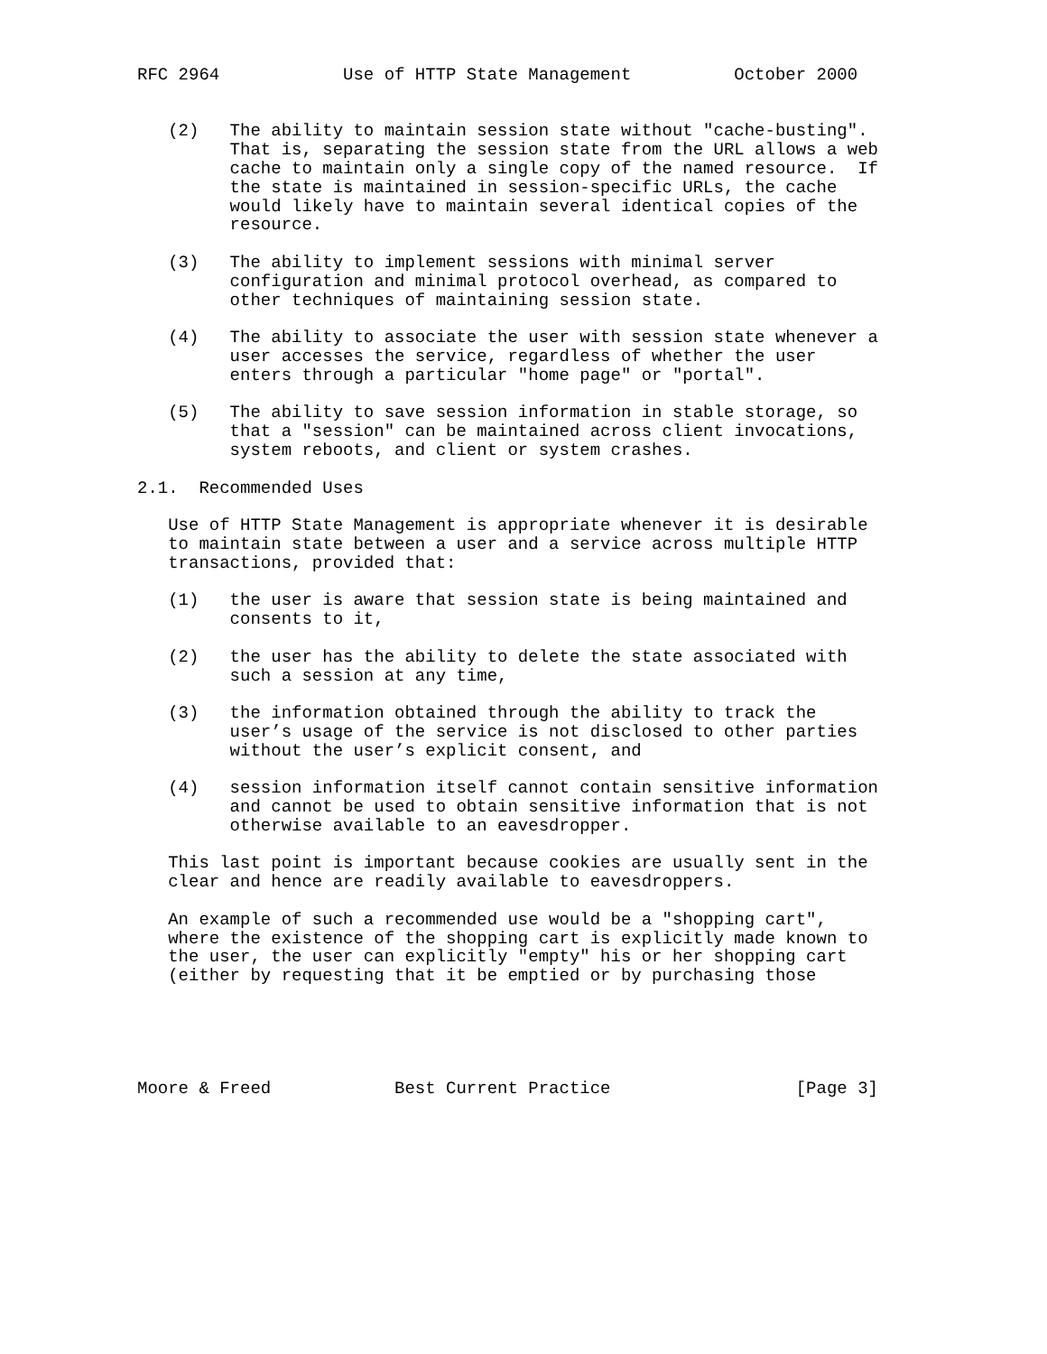RFC 2964            Use of HTTP State Management          October 2000


   (2)   The ability to maintain session state without "cache-busting".
         That is, separating the session state from the URL allows a web
         cache to maintain only a single copy of the named resource.  If
         the state is maintained in session-specific URLs, the cache
         would likely have to maintain several identical copies of the
         resource.

   (3)   The ability to implement sessions with minimal server
         configuration and minimal protocol overhead, as compared to
         other techniques of maintaining session state.

   (4)   The ability to associate the user with session state whenever a
         user accesses the service, regardless of whether the user
         enters through a particular "home page" or "portal".

   (5)   The ability to save session information in stable storage, so
         that a "session" can be maintained across client invocations,
         system reboots, and client or system crashes.

2.1.  Recommended Uses

   Use of HTTP State Management is appropriate whenever it is desirable
   to maintain state between a user and a service across multiple HTTP
   transactions, provided that:

   (1)   the user is aware that session state is being maintained and
         consents to it,

   (2)   the user has the ability to delete the state associated with
         such a session at any time,

   (3)   the information obtained through the ability to track the
         user’s usage of the service is not disclosed to other parties
         without the user’s explicit consent, and

   (4)   session information itself cannot contain sensitive information
         and cannot be used to obtain sensitive information that is not
         otherwise available to an eavesdropper.

   This last point is important because cookies are usually sent in the
   clear and hence are readily available to eavesdroppers.

   An example of such a recommended use would be a "shopping cart",
   where the existence of the shopping cart is explicitly made known to
   the user, the user can explicitly "empty" his or her shopping cart
   (either by requesting that it be emptied or by purchasing those





Moore & Freed            Best Current Practice                  [Page 3]